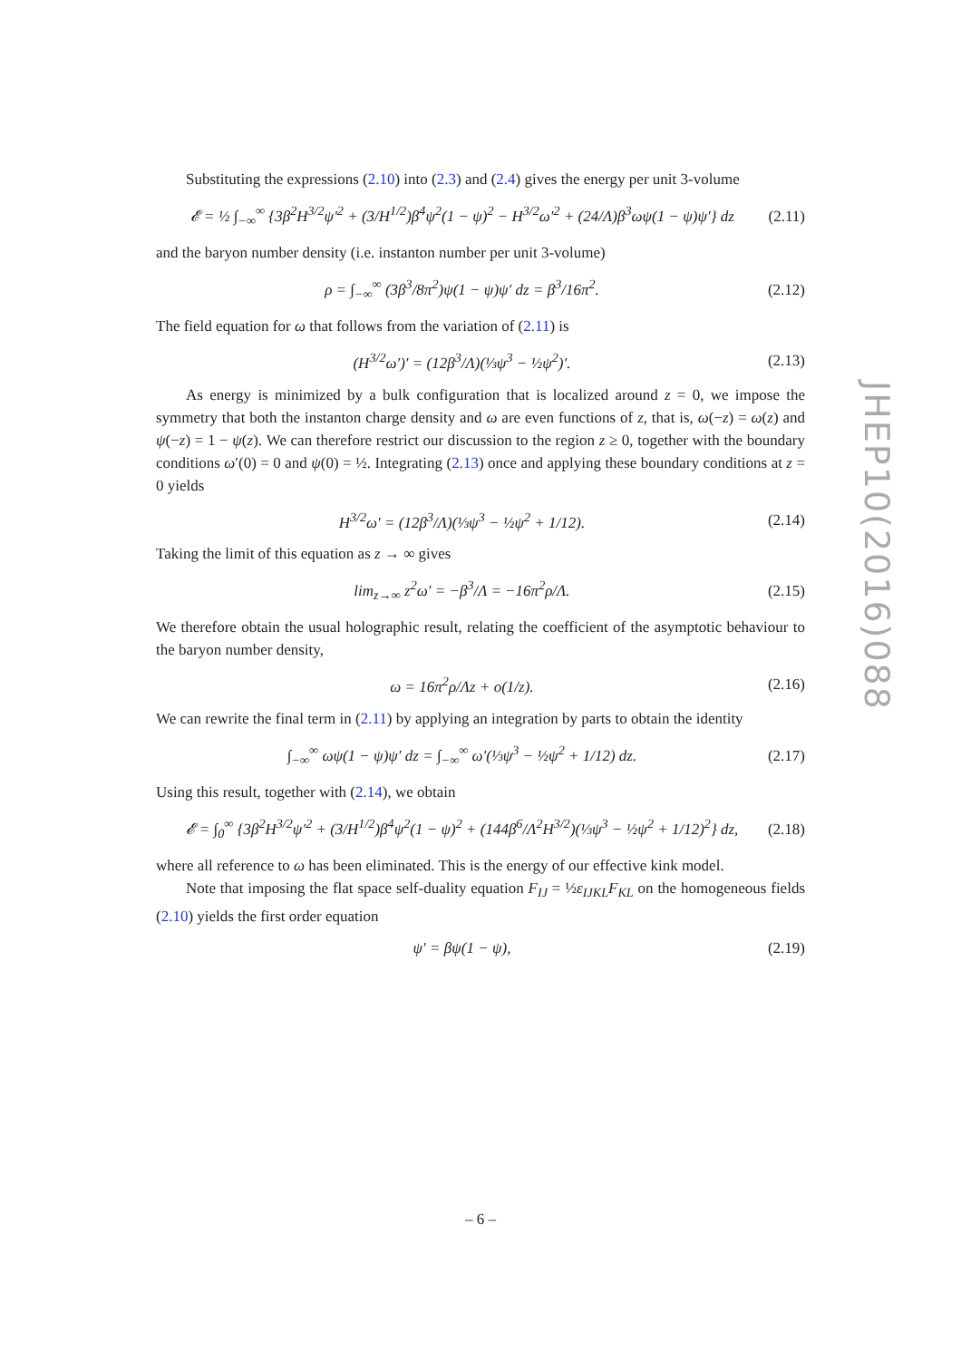Substituting the expressions (2.10) into (2.3) and (2.4) gives the energy per unit 3-volume
𝓔 = ½ ∫<sub>−∞</sub><sup>∞</sup> {3β<sup>2</sup>H<sup>3/2</sup>ψ′<sup>2</sup> + (3/H<sup>1/2</sup>)β<sup>4</sup>ψ<sup>2</sup>(1 − ψ)<sup>2</sup> − H<sup>3/2</sup>ω′<sup>2</sup> + (24/Λ)β<sup>3</sup>ωψ(1 − ψ)ψ′} dz (2.11)
and the baryon number density (i.e. instanton number per unit 3-volume)
ρ = ∫<sub>−∞</sub><sup>∞</sup> (3β<sup>3</sup>/8π<sup>2</sup>)ψ(1 − ψ)ψ′ dz = β<sup>3</sup>/16π<sup>2</sup>. (2.12)
The field equation for ω that follows from the variation of (2.11) is
(H<sup>3/2</sup>ω′)′ = (12β<sup>3</sup>/Λ)(⅓ψ<sup>3</sup> − ½ψ<sup>2</sup>)′. (2.13)
As energy is minimized by a bulk configuration that is localized around z = 0, we impose the symmetry that both the instanton charge density and ω are even functions of z, that is, ω(−z) = ω(z) and ψ(−z) = 1 − ψ(z). We can therefore restrict our discussion to the region z ≥ 0, together with the boundary conditions ω′(0) = 0 and ψ(0) = ½. Integrating (2.13) once and applying these boundary conditions at z = 0 yields
H<sup>3/2</sup>ω′ = (12β<sup>3</sup>/Λ)(⅓ψ<sup>3</sup> − ½ψ<sup>2</sup> + 1/12). (2.14)
Taking the limit of this equation as z → ∞ gives
lim<sub>z→∞</sub> z<sup>2</sup>ω′ = −β<sup>3</sup>/Λ = −16π<sup>2</sup>ρ/Λ. (2.15)
We therefore obtain the usual holographic result, relating the coefficient of the asymptotic behaviour to the baryon number density,
ω = 16π<sup>2</sup>ρ/Λz + o(1/z). (2.16)
We can rewrite the final term in (2.11) by applying an integration by parts to obtain the identity
∫<sub>−∞</sub><sup>∞</sup> ωψ(1 − ψ)ψ′ dz = ∫<sub>−∞</sub><sup>∞</sup> ω′(⅓ψ<sup>3</sup> − ½ψ<sup>2</sup> + 1/12) dz. (2.17)
Using this result, together with (2.14), we obtain
𝓔 = ∫<sub>0</sub><sup>∞</sup> {3β<sup>2</sup>H<sup>3/2</sup>ψ′<sup>2</sup> + (3/H<sup>1/2</sup>)β<sup>4</sup>ψ<sup>2</sup>(1 − ψ)<sup>2</sup> + (144β<sup>6</sup>/Λ<sup>2</sup>H<sup>3/2</sup>)(⅓ψ<sup>3</sup> − ½ψ<sup>2</sup> + 1/12)<sup>2</sup>} dz, (2.18)
where all reference to ω has been eliminated. This is the energy of our effective kink model.
Note that imposing the flat space self-duality equation F<sub>IJ</sub> = ½ε<sub>IJKL</sub>F<sub>KL</sub> on the homogeneous fields (2.10) yields the first order equation
ψ′ = βψ(1 − ψ), (2.19)
JHEP10(2016)088
– 6 –